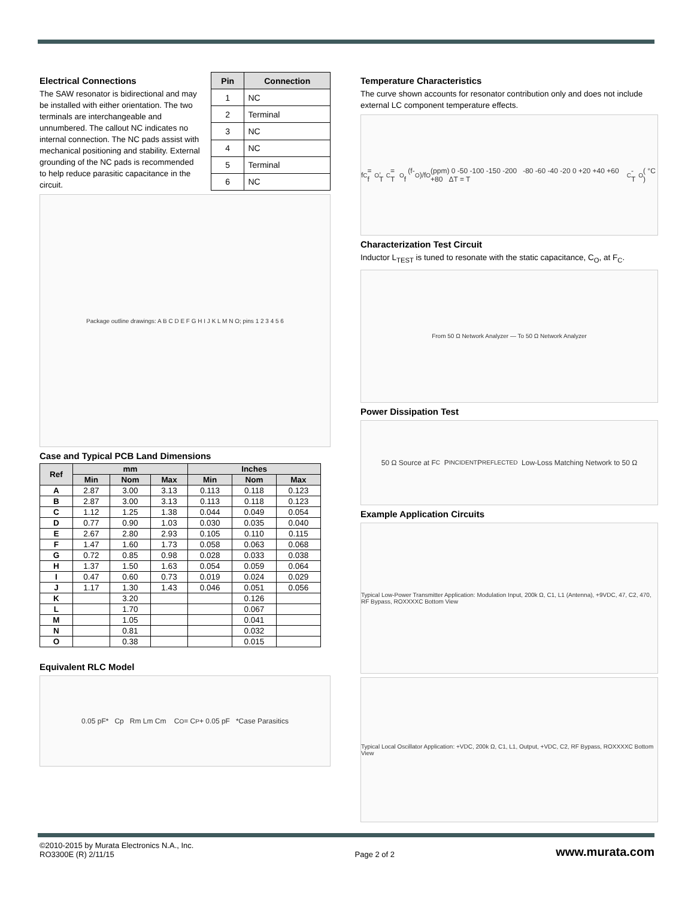Electrical Connections
The SAW resonator is bidirectional and may be installed with either orientation. The two terminals are interchangeable and unnumbered. The callout NC indicates no internal connection. The NC pads assist with mechanical positioning and stability. External grounding of the NC pads is recommended to help reduce parasitic capacitance in the circuit.
| Pin | Connection |
| --- | --- |
| 1 | NC |
| 2 | Terminal |
| 3 | NC |
| 4 | NC |
| 5 | Terminal |
| 6 | NC |
Package outline drawings: A B C D E F G H I J K L M N O; pins 1 2 3 4 5 6
Case and Typical PCB Land Dimensions
| Ref | mm | | | Inches | | |
| --- | --- | --- | --- | --- | --- | --- |
| | Min | Nom | Max | Min | Nom | Max |
| A | 2.87 | 3.00 | 3.13 | 0.113 | 0.118 | 0.123 |
| B | 2.87 | 3.00 | 3.13 | 0.113 | 0.118 | 0.123 |
| C | 1.12 | 1.25 | 1.38 | 0.044 | 0.049 | 0.054 |
| D | 0.77 | 0.90 | 1.03 | 0.030 | 0.035 | 0.040 |
| E | 2.67 | 2.80 | 2.93 | 0.105 | 0.110 | 0.115 |
| F | 1.47 | 1.60 | 1.73 | 0.058 | 0.063 | 0.068 |
| G | 0.72 | 0.85 | 0.98 | 0.028 | 0.033 | 0.038 |
| H | 1.37 | 1.50 | 1.63 | 0.054 | 0.059 | 0.064 |
| I | 0.47 | 0.60 | 0.73 | 0.019 | 0.024 | 0.029 |
| J | 1.17 | 1.30 | 1.43 | 0.046 | 0.051 | 0.056 |
| K | | 3.20 | | | 0.126 | |
| L | | 1.70 | | | 0.067 | |
| M | | 1.05 | | | 0.041 | |
| N | | 0.81 | | | 0.032 | |
| O | | 0.38 | | | 0.015 | |
Equivalent RLC Model
0.05 pF* Cp Rm Lm Cm C<sub>O</sub> = C<sub>P</sub> + 0.05 pF *Case Parasitics
Temperature Characteristics
The curve shown accounts for resonator contribution only and does not include external LC component temperature effects.
f<sub>C</sub> = f<sub>O</sub> , T<sub>C</sub> = T<sub>O</sub> (f-f<sub>O</sub>)/f<sub>O</sub>(ppm) 0 -50 -100 -150 -200 -80 -60 -40 -20 0 +20 +40 +60 +80 ΔT = T<sub>C</sub> - T<sub>O</sub> ( °C )
Characterization Test Circuit
Inductor L<sub>TEST</sub> is tuned to resonate with the static capacitance, C<sub>O</sub>, at F<sub>C</sub>.
From 50 Ω Network Analyzer — To 50 Ω Network Analyzer
Power Dissipation Test
50 Ω Source at F<sub>C</sub> P<sub>INCIDENT</sub> P<sub>REFLECTED</sub> Low-Loss Matching Network to 50 Ω
Example Application Circuits
Typical Low-Power Transmitter Application: Modulation Input, 200k Ω, C1, L1 (Antenna), +9VDC, 47, C2, 470, RF Bypass, ROXXXXC Bottom View
Typical Local Oscillator Application: +VDC, 200k Ω, C1, L1, Output, +VDC, C2, RF Bypass, ROXXXXC Bottom View
©2010-2015 by Murata Electronics N.A., Inc.
RO3300E (R) 2/11/15
Page 2 of 2
www.murata.com